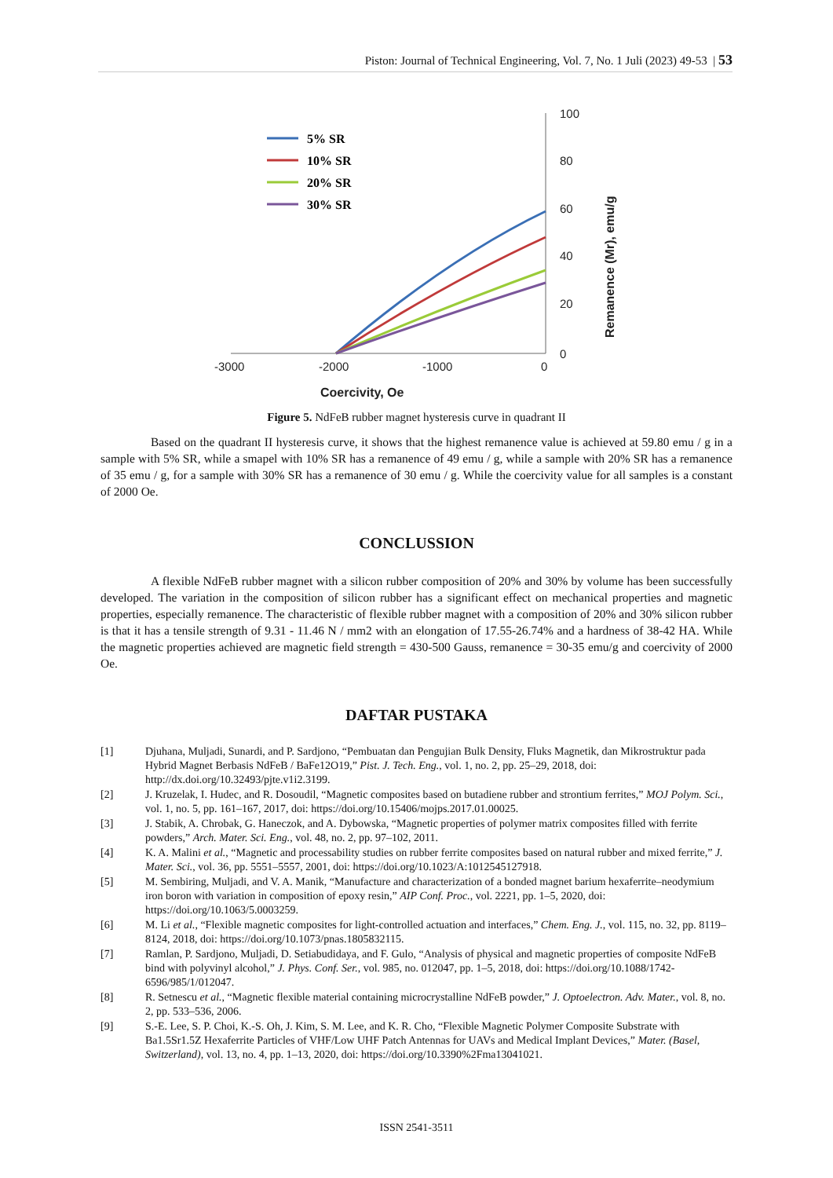Piston: Journal of Technical Engineering, Vol. 7, No. 1 Juli (2023) 49-53 | 53
100
80
60
40
20
0
-3000
-2000
-1000
0
Coercivity, Oe
Remanence (Mr), emu/g
5% SR
10% SR
20% SR
30% SR
Figure 5. NdFeB rubber magnet hysteresis curve in quadrant II
Based on the quadrant II hysteresis curve, it shows that the highest remanence value is achieved at 59.80 emu / g in a sample with 5% SR, while a smapel with 10% SR has a remanence of 49 emu / g, while a sample with 20% SR has a remanence of 35 emu / g, for a sample with 30% SR has a remanence of 30 emu / g. While the coercivity value for all samples is a constant of 2000 Oe.
CONCLUSSION
A flexible NdFeB rubber magnet with a silicon rubber composition of 20% and 30% by volume has been successfully developed. The variation in the composition of silicon rubber has a significant effect on mechanical properties and magnetic properties, especially remanence. The characteristic of flexible rubber magnet with a composition of 20% and 30% silicon rubber is that it has a tensile strength of 9.31 - 11.46 N / mm2 with an elongation of 17.55-26.74% and a hardness of 38-42 HA. While the magnetic properties achieved are magnetic field strength = 430-500 Gauss, remanence = 30-35 emu/g and coercivity of 2000 Oe.
DAFTAR PUSTAKA
| [1] | Djuhana, Muljadi, Sunardi, and P. Sardjono, “Pembuatan dan Pengujian Bulk Density, Fluks Magnetik, dan Mikrostruktur pada Hybrid Magnet Berbasis NdFeB / BaFe12O19,” Pist. J. Tech. Eng. , vol. 1, no. 2, pp. 25–29, 2018, doi: http://dx.doi.org/10.32493/pjte.v1i2.3199. |
| [2] | J. Kruzelak, I. Hudec, and R. Dosoudil, “Magnetic composites based on butadiene rubber and strontium ferrites,” MOJ Polym. Sci. , vol. 1, no. 5, pp. 161–167, 2017, doi: https://doi.org/10.15406/mojps.2017.01.00025. |
| [3] | J. Stabik, A. Chrobak, G. Haneczok, and A. Dybowska, “Magnetic properties of polymer matrix composites filled with ferrite powders,” Arch. Mater. Sci. Eng. , vol. 48, no. 2, pp. 97–102, 2011. |
| [4] | K. A. Malini et al. , “Magnetic and processability studies on rubber ferrite composites based on natural rubber and mixed ferrite,” J. Mater. Sci. , vol. 36, pp. 5551–5557, 2001, doi: https://doi.org/10.1023/A:1012545127918. |
| [5] | M. Sembiring, Muljadi, and V. A. Manik, “Manufacture and characterization of a bonded magnet barium hexaferrite–neodymium iron boron with variation in composition of epoxy resin,” AIP Conf. Proc. , vol. 2221, pp. 1–5, 2020, doi: https://doi.org/10.1063/5.0003259. |
| [6] | M. Li et al. , “Flexible magnetic composites for light-controlled actuation and interfaces,” Chem. Eng. J. , vol. 115, no. 32, pp. 8119–8124, 2018, doi: https://doi.org/10.1073/pnas.1805832115. |
| [7] | Ramlan, P. Sardjono, Muljadi, D. Setiabudidaya, and F. Gulo, “Analysis of physical and magnetic properties of composite NdFeB bind with polyvinyl alcohol,” J. Phys. Conf. Ser. , vol. 985, no. 012047, pp. 1–5, 2018, doi: https://doi.org/10.1088/1742-6596/985/1/012047. |
| [8] | R. Setnescu et al. , “Magnetic flexible material containing microcrystalline NdFeB powder,” J. Optoelectron. Adv. Mater. , vol. 8, no. 2, pp. 533–536, 2006. |
| [9] | S.-E. Lee, S. P. Choi, K.-S. Oh, J. Kim, S. M. Lee, and K. R. Cho, “Flexible Magnetic Polymer Composite Substrate with Ba1.5Sr1.5Z Hexaferrite Particles of VHF/Low UHF Patch Antennas for UAVs and Medical Implant Devices,” Mater. (Basel, Switzerland) , vol. 13, no. 4, pp. 1–13, 2020, doi: https://doi.org/10.3390%2Fma13041021. |
ISSN 2541-3511